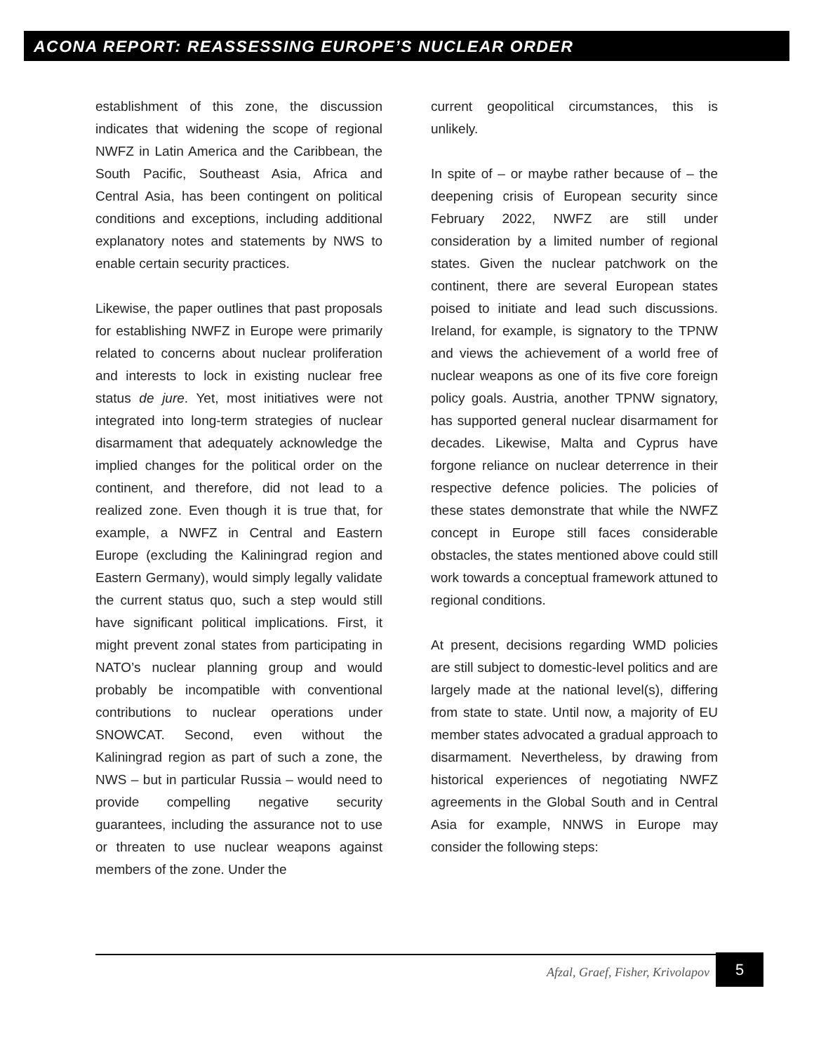ACONA REPORT: REASSESSING EUROPE’S NUCLEAR ORDER
establishment of this zone, the discussion indicates that widening the scope of regional NWFZ in Latin America and the Caribbean, the South Pacific, Southeast Asia, Africa and Central Asia, has been contingent on political conditions and exceptions, including additional explanatory notes and statements by NWS to enable certain security practices.
Likewise, the paper outlines that past proposals for establishing NWFZ in Europe were primarily related to concerns about nuclear proliferation and interests to lock in existing nuclear free status de jure. Yet, most initiatives were not integrated into long-term strategies of nuclear disarmament that adequately acknowledge the implied changes for the political order on the continent, and therefore, did not lead to a realized zone. Even though it is true that, for example, a NWFZ in Central and Eastern Europe (excluding the Kaliningrad region and Eastern Germany), would simply legally validate the current status quo, such a step would still have significant political implications. First, it might prevent zonal states from participating in NATO’s nuclear planning group and would probably be incompatible with conventional contributions to nuclear operations under SNOWCAT. Second, even without the Kaliningrad region as part of such a zone, the NWS – but in particular Russia – would need to provide compelling negative security guarantees, including the assurance not to use or threaten to use nuclear weapons against members of the zone. Under the
current geopolitical circumstances, this is unlikely.
In spite of – or maybe rather because of – the deepening crisis of European security since February 2022, NWFZ are still under consideration by a limited number of regional states. Given the nuclear patchwork on the continent, there are several European states poised to initiate and lead such discussions. Ireland, for example, is signatory to the TPNW and views the achievement of a world free of nuclear weapons as one of its five core foreign policy goals. Austria, another TPNW signatory, has supported general nuclear disarmament for decades. Likewise, Malta and Cyprus have forgone reliance on nuclear deterrence in their respective defence policies. The policies of these states demonstrate that while the NWFZ concept in Europe still faces considerable obstacles, the states mentioned above could still work towards a conceptual framework attuned to regional conditions.
At present, decisions regarding WMD policies are still subject to domestic-level politics and are largely made at the national level(s), differing from state to state. Until now, a majority of EU member states advocated a gradual approach to disarmament. Nevertheless, by drawing from historical experiences of negotiating NWFZ agreements in the Global South and in Central Asia for example, NNWS in Europe may consider the following steps:
Afzal, Graef, Fisher, Krivolapov 5